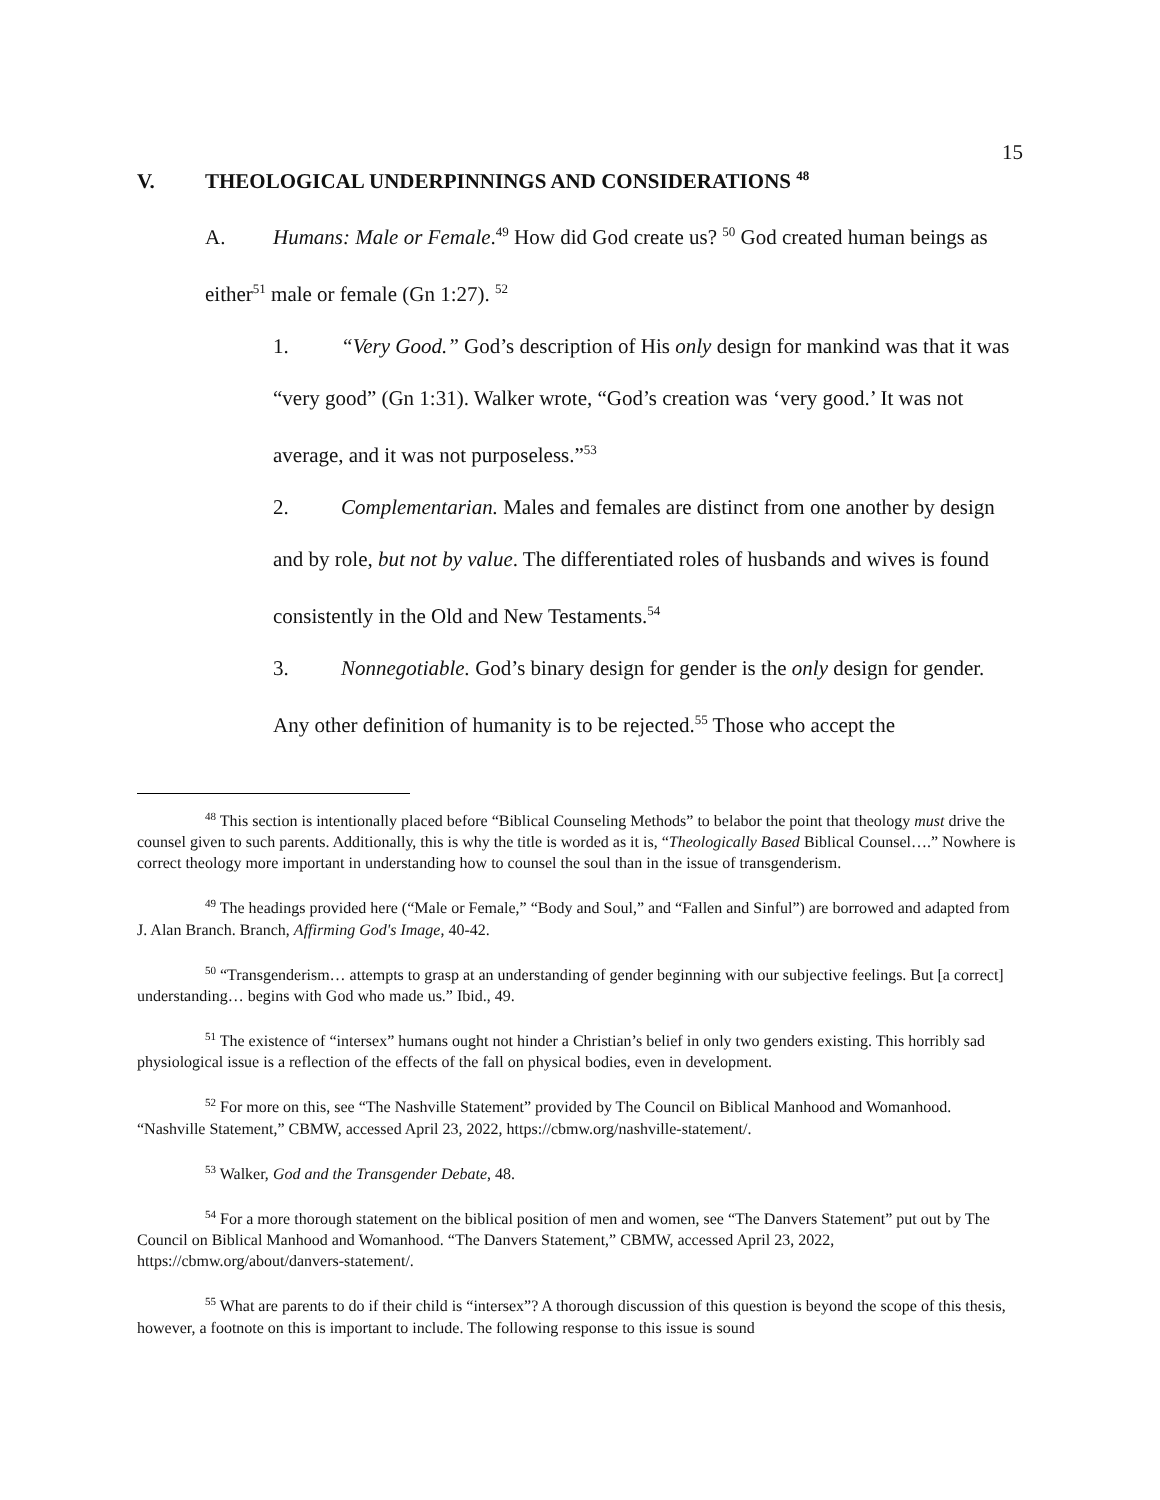15
V. THEOLOGICAL UNDERPINNINGS AND CONSIDERATIONS <sup>48</sup>
A. Humans: Male or Female.<sup>49</sup> How did God create us? <sup>50</sup> God created human beings as either<sup>51</sup> male or female (Gn 1:27). <sup>52</sup>
1. “Very Good.” God’s description of His only design for mankind was that it was “very good” (Gn 1:31). Walker wrote, “God’s creation was ‘very good.’ It was not average, and it was not purposeless.”<sup>53</sup>
2. Complementarian. Males and females are distinct from one another by design and by role, but not by value. The differentiated roles of husbands and wives is found consistently in the Old and New Testaments.<sup>54</sup>
3. Nonnegotiable. God’s binary design for gender is the only design for gender. Any other definition of humanity is to be rejected.<sup>55</sup> Those who accept the
<sup>48</sup> This section is intentionally placed before “Biblical Counseling Methods” to belabor the point that theology must drive the counsel given to such parents. Additionally, this is why the title is worded as it is, “Theologically Based Biblical Counsel….” Nowhere is correct theology more important in understanding how to counsel the soul than in the issue of transgenderism.
<sup>49</sup> The headings provided here (“Male or Female,” “Body and Soul,” and “Fallen and Sinful”) are borrowed and adapted from J. Alan Branch. Branch, Affirming God's Image, 40-42.
<sup>50</sup> “Transgenderism… attempts to grasp at an understanding of gender beginning with our subjective feelings. But [a correct] understanding… begins with God who made us.” Ibid., 49.
<sup>51</sup> The existence of “intersex” humans ought not hinder a Christian’s belief in only two genders existing. This horribly sad physiological issue is a reflection of the effects of the fall on physical bodies, even in development.
<sup>52</sup> For more on this, see “The Nashville Statement” provided by The Council on Biblical Manhood and Womanhood. “Nashville Statement,” CBMW, accessed April 23, 2022, https://cbmw.org/nashville-statement/.
<sup>53</sup> Walker, God and the Transgender Debate, 48.
<sup>54</sup> For a more thorough statement on the biblical position of men and women, see “The Danvers Statement” put out by The Council on Biblical Manhood and Womanhood. “The Danvers Statement,” CBMW, accessed April 23, 2022, https://cbmw.org/about/danvers-statement/.
<sup>55</sup> What are parents to do if their child is “intersex”? A thorough discussion of this question is beyond the scope of this thesis, however, a footnote on this is important to include. The following response to this issue is sound